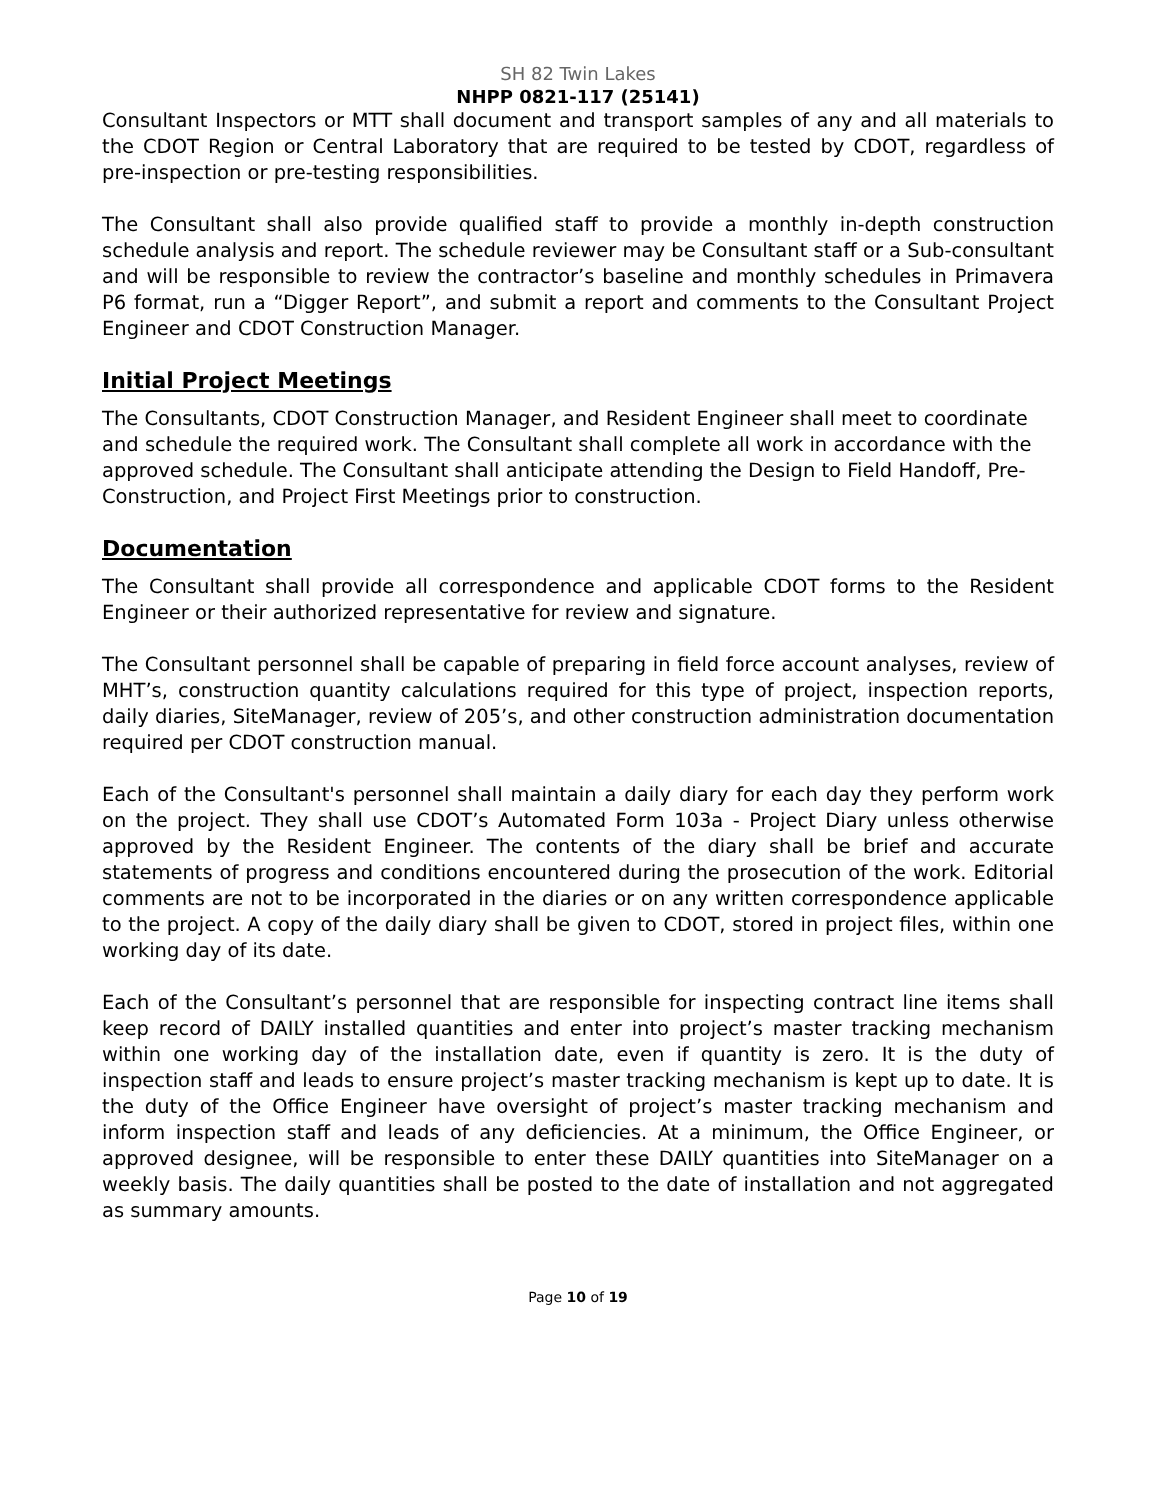SH 82 Twin Lakes
NHPP 0821-117 (25141)
Consultant Inspectors or MTT shall document and transport samples of any and all materials to the CDOT Region or Central Laboratory that are required to be tested by CDOT, regardless of pre-inspection or pre-testing responsibilities.
The Consultant shall also provide qualified staff to provide a monthly in-depth construction schedule analysis and report. The schedule reviewer may be Consultant staff or a Sub-consultant and will be responsible to review the contractor’s baseline and monthly schedules in Primavera P6 format, run a “Digger Report”, and submit a report and comments to the Consultant Project Engineer and CDOT Construction Manager.
Initial Project Meetings
The Consultants, CDOT Construction Manager, and Resident Engineer shall meet to coordinate and schedule the required work. The Consultant shall complete all work in accordance with the approved schedule. The Consultant shall anticipate attending the Design to Field Handoff, Pre-Construction, and Project First Meetings prior to construction.
Documentation
The Consultant shall provide all correspondence and applicable CDOT forms to the Resident Engineer or their authorized representative for review and signature.
The Consultant personnel shall be capable of preparing in field force account analyses, review of MHT’s, construction quantity calculations required for this type of project, inspection reports, daily diaries, SiteManager, review of 205’s, and other construction administration documentation required per CDOT construction manual.
Each of the Consultant's personnel shall maintain a daily diary for each day they perform work on the project. They shall use CDOT’s Automated Form 103a - Project Diary unless otherwise approved by the Resident Engineer. The contents of the diary shall be brief and accurate statements of progress and conditions encountered during the prosecution of the work. Editorial comments are not to be incorporated in the diaries or on any written correspondence applicable to the project. A copy of the daily diary shall be given to CDOT, stored in project files, within one working day of its date.
Each of the Consultant’s personnel that are responsible for inspecting contract line items shall keep record of DAILY installed quantities and enter into project’s master tracking mechanism within one working day of the installation date, even if quantity is zero. It is the duty of inspection staff and leads to ensure project’s master tracking mechanism is kept up to date. It is the duty of the Office Engineer have oversight of project’s master tracking mechanism and inform inspection staff and leads of any deficiencies. At a minimum, the Office Engineer, or approved designee, will be responsible to enter these DAILY quantities into SiteManager on a weekly basis. The daily quantities shall be posted to the date of installation and not aggregated as summary amounts.
Page 10 of 19